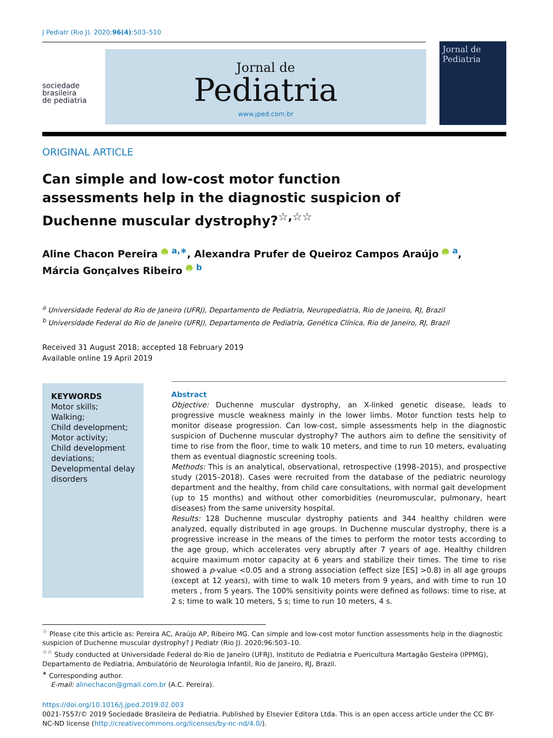J Pediatr (Rio J). 2020;96(4):503–510
sociedade
brasileira
de pediatria
Jornal de
Pediatria
www.jped.com.br
Jornal de
Pediatria
ORIGINAL ARTICLE
Can simple and low-cost motor function assessments help in the diagnostic suspicion of Duchenne muscular dystrophy?<sup>☆,☆☆</sup>
Aline Chacon Pereira iD <sup>a,∗</sup>, Alexandra Prufer de Queiroz Campos Araújo iD <sup>a</sup>,
Márcia Gonçalves Ribeiro iD <sup>b</sup>
<sup>a</sup> Universidade Federal do Rio de Janeiro (UFRJ), Departamento de Pediatria, Neuropediatria, Rio de Janeiro, RJ, Brazil
<sup>b</sup> Universidade Federal do Rio de Janeiro (UFRJ), Departamento de Pediatria, Genética Clínica, Rio de Janeiro, RJ, Brazil
Received 31 August 2018; accepted 18 February 2019
Available online 19 April 2019
KEYWORDS
Motor skills;
Walking;
Child development;
Motor activity;
Child development deviations;
Developmental delay disorders
Abstract
Objective: Duchenne muscular dystrophy, an X-linked genetic disease, leads to progressive muscle weakness mainly in the lower limbs. Motor function tests help to monitor disease progression. Can low-cost, simple assessments help in the diagnostic suspicion of Duchenne muscular dystrophy? The authors aim to define the sensitivity of time to rise from the floor, time to walk 10 meters, and time to run 10 meters, evaluating them as eventual diagnostic screening tools.
Methods: This is an analytical, observational, retrospective (1998–2015), and prospective study (2015–2018). Cases were recruited from the database of the pediatric neurology department and the healthy, from child care consultations, with normal gait development (up to 15 months) and without other comorbidities (neuromuscular, pulmonary, heart diseases) from the same university hospital.
Results: 128 Duchenne muscular dystrophy patients and 344 healthy children were analyzed, equally distributed in age groups. In Duchenne muscular dystrophy, there is a progressive increase in the means of the times to perform the motor tests according to the age group, which accelerates very abruptly after 7 years of age. Healthy children acquire maximum motor capacity at 6 years and stabilize their times. The time to rise showed a p-value <0.05 and a strong association (effect size [ES] >0.8) in all age groups (except at 12 years), with time to walk 10 meters from 9 years, and with time to run 10 meters , from 5 years. The 100% sensitivity points were defined as follows: time to rise, at 2 s; time to walk 10 meters, 5 s; time to run 10 meters, 4 s.
<sup>☆</sup> Please cite this article as: Pereira AC, Araújo AP, Ribeiro MG. Can simple and low-cost motor function assessments help in the diagnostic suspicion of Duchenne muscular dystrophy? J Pediatr (Rio J). 2020;96:503–10.
<sup>☆☆</sup> Study conducted at Universidade Federal do Rio de Janeiro (UFRJ), Instituto de Pediatria e Puericultura Martagão Gesteira (IPPMG), Departamento de Pediatria, Ambulatório de Neurologia Infantil, Rio de Janeiro, RJ, Brazil.
<sup>∗</sup> Corresponding author.
E-mail: alinechacon@gmail.com.br (A.C. Pereira).
https://doi.org/10.1016/j.jped.2019.02.003
0021-7557/© 2019 Sociedade Brasileira de Pediatria. Published by Elsevier Editora Ltda. This is an open access article under the CC BY-NC-ND license (http://creativecommons.org/licenses/by-nc-nd/4.0/).